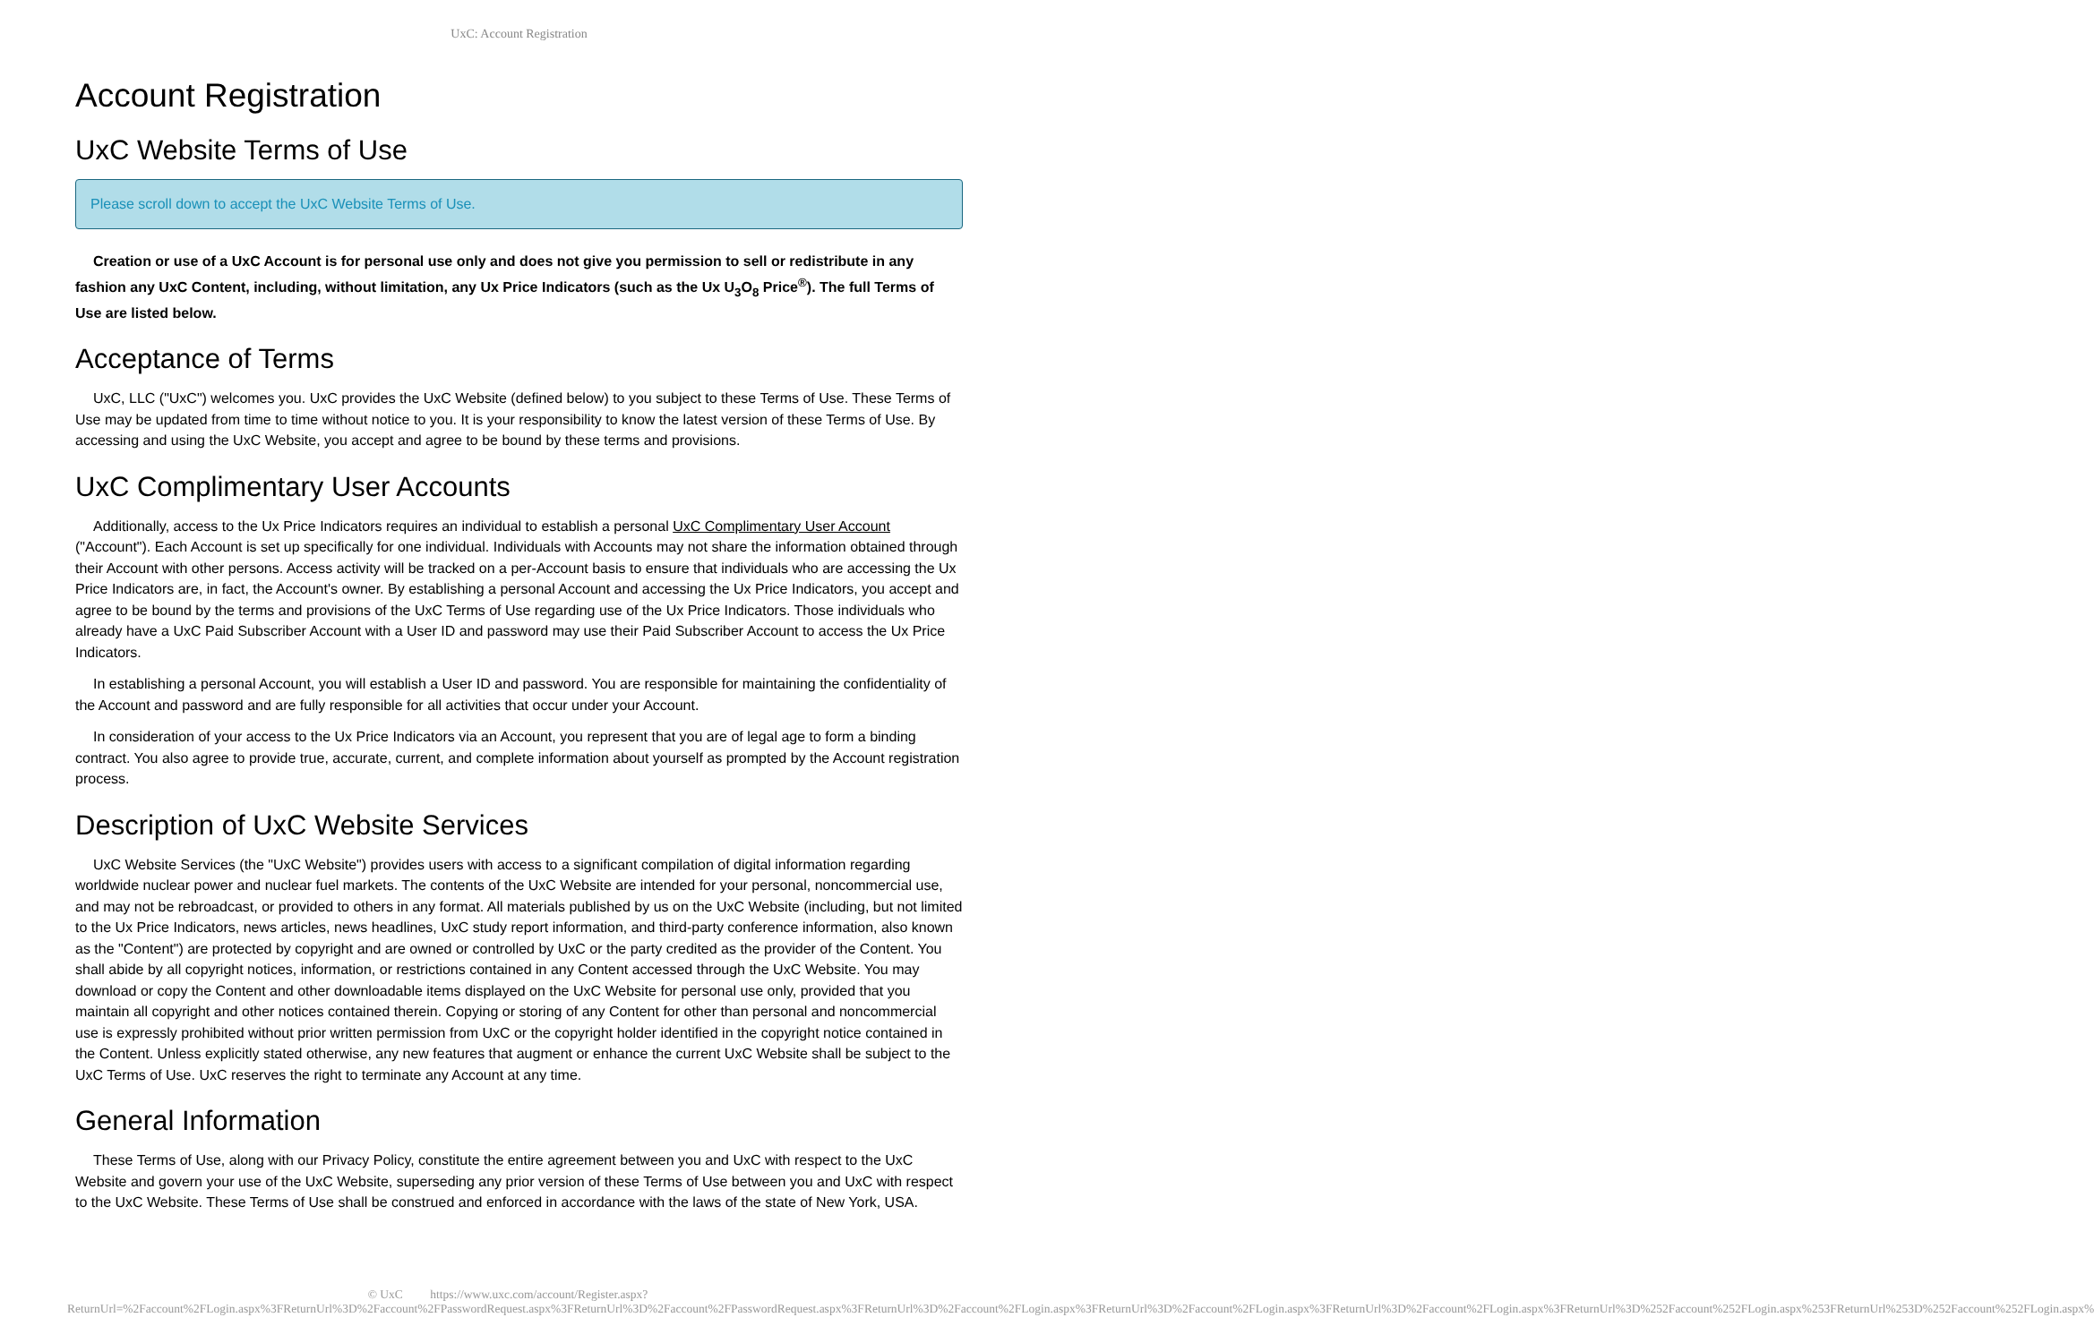UxC: Account Registration
Account Registration
UxC Website Terms of Use
Please scroll down to accept the UxC Website Terms of Use.
Creation or use of a UxC Account is for personal use only and does not give you permission to sell or redistribute in any fashion any UxC Content, including, without limitation, any Ux Price Indicators (such as the Ux U<sub>3</sub>O<sub>8</sub> Price<sup>®</sup>). The full Terms of Use are listed below.
Acceptance of Terms
UxC, LLC ("UxC") welcomes you. UxC provides the UxC Website (defined below) to you subject to these Terms of Use. These Terms of Use may be updated from time to time without notice to you. It is your responsibility to know the latest version of these Terms of Use. By accessing and using the UxC Website, you accept and agree to be bound by these terms and provisions.
UxC Complimentary User Accounts
Additionally, access to the Ux Price Indicators requires an individual to establish a personal UxC Complimentary User Account ("Account"). Each Account is set up specifically for one individual. Individuals with Accounts may not share the information obtained through their Account with other persons. Access activity will be tracked on a per-Account basis to ensure that individuals who are accessing the Ux Price Indicators are, in fact, the Account's owner. By establishing a personal Account and accessing the Ux Price Indicators, you accept and agree to be bound by the terms and provisions of the UxC Terms of Use regarding use of the Ux Price Indicators. Those individuals who already have a UxC Paid Subscriber Account with a User ID and password may use their Paid Subscriber Account to access the Ux Price Indicators.
In establishing a personal Account, you will establish a User ID and password. You are responsible for maintaining the confidentiality of the Account and password and are fully responsible for all activities that occur under your Account.
In consideration of your access to the Ux Price Indicators via an Account, you represent that you are of legal age to form a binding contract. You also agree to provide true, accurate, current, and complete information about yourself as prompted by the Account registration process.
Description of UxC Website Services
UxC Website Services (the "UxC Website") provides users with access to a significant compilation of digital information regarding worldwide nuclear power and nuclear fuel markets. The contents of the UxC Website are intended for your personal, noncommercial use, and may not be rebroadcast, or provided to others in any format. All materials published by us on the UxC Website (including, but not limited to the Ux Price Indicators, news articles, news headlines, UxC study report information, and third-party conference information, also known as the "Content") are protected by copyright and are owned or controlled by UxC or the party credited as the provider of the Content. You shall abide by all copyright notices, information, or restrictions contained in any Content accessed through the UxC Website. You may download or copy the Content and other downloadable items displayed on the UxC Website for personal use only, provided that you maintain all copyright and other notices contained therein. Copying or storing of any Content for other than personal and noncommercial use is expressly prohibited without prior written permission from UxC or the copyright holder identified in the copyright notice contained in the Content. Unless explicitly stated otherwise, any new features that augment or enhance the current UxC Website shall be subject to the UxC Terms of Use. UxC reserves the right to terminate any Account at any time.
General Information
These Terms of Use, along with our Privacy Policy, constitute the entire agreement between you and UxC with respect to the UxC Website and govern your use of the UxC Website, superseding any prior version of these Terms of Use between you and UxC with respect to the UxC Website. These Terms of Use shall be construed and enforced in accordance with the laws of the state of New York, USA.
© UxC https://www.uxc.com/account/Register.aspx?ReturnUrl=%2Faccount%2FLogin.aspx%3FReturnUrl%3D%2Faccount%2FPasswordRequest.aspx%3FReturnUrl%3D%2Faccount%2FPasswordRequest.aspx%3FReturnUrl%3D%2Faccount%2FLogin.aspx%3FReturnUrl%3D%2Faccount%2FLogin.aspx%3FReturnUrl%3D%2Faccount%2FLogin.aspx%3FReturnUrl%3D%252Faccount%252FLogin.aspx%253FReturnUrl%253D%252Faccount%252FLogin.aspx%